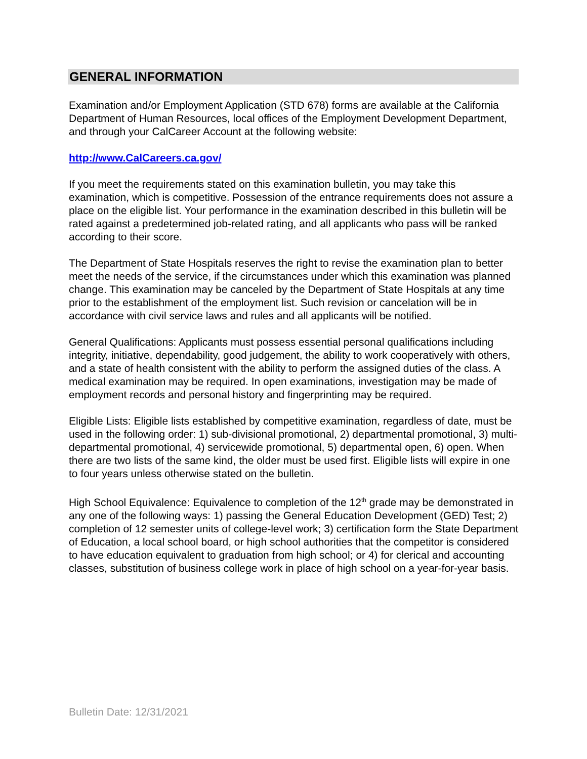GENERAL INFORMATION
Examination and/or Employment Application (STD 678) forms are available at the California Department of Human Resources, local offices of the Employment Development Department, and through your CalCareer Account at the following website:
http://www.CalCareers.ca.gov/
If you meet the requirements stated on this examination bulletin, you may take this examination, which is competitive. Possession of the entrance requirements does not assure a place on the eligible list. Your performance in the examination described in this bulletin will be rated against a predetermined job-related rating, and all applicants who pass will be ranked according to their score.
The Department of State Hospitals reserves the right to revise the examination plan to better meet the needs of the service, if the circumstances under which this examination was planned change. This examination may be canceled by the Department of State Hospitals at any time prior to the establishment of the employment list. Such revision or cancelation will be in accordance with civil service laws and rules and all applicants will be notified.
General Qualifications: Applicants must possess essential personal qualifications including integrity, initiative, dependability, good judgement, the ability to work cooperatively with others, and a state of health consistent with the ability to perform the assigned duties of the class. A medical examination may be required. In open examinations, investigation may be made of employment records and personal history and fingerprinting may be required.
Eligible Lists: Eligible lists established by competitive examination, regardless of date, must be used in the following order: 1) sub-divisional promotional, 2) departmental promotional, 3) multi-departmental promotional, 4) servicewide promotional, 5) departmental open, 6) open. When there are two lists of the same kind, the older must be used first. Eligible lists will expire in one to four years unless otherwise stated on the bulletin.
High School Equivalence: Equivalence to completion of the 12<sup>th</sup> grade may be demonstrated in any one of the following ways: 1) passing the General Education Development (GED) Test; 2) completion of 12 semester units of college-level work; 3) certification form the State Department of Education, a local school board, or high school authorities that the competitor is considered to have education equivalent to graduation from high school; or 4) for clerical and accounting classes, substitution of business college work in place of high school on a year-for-year basis.
Bulletin Date: 12/31/2021